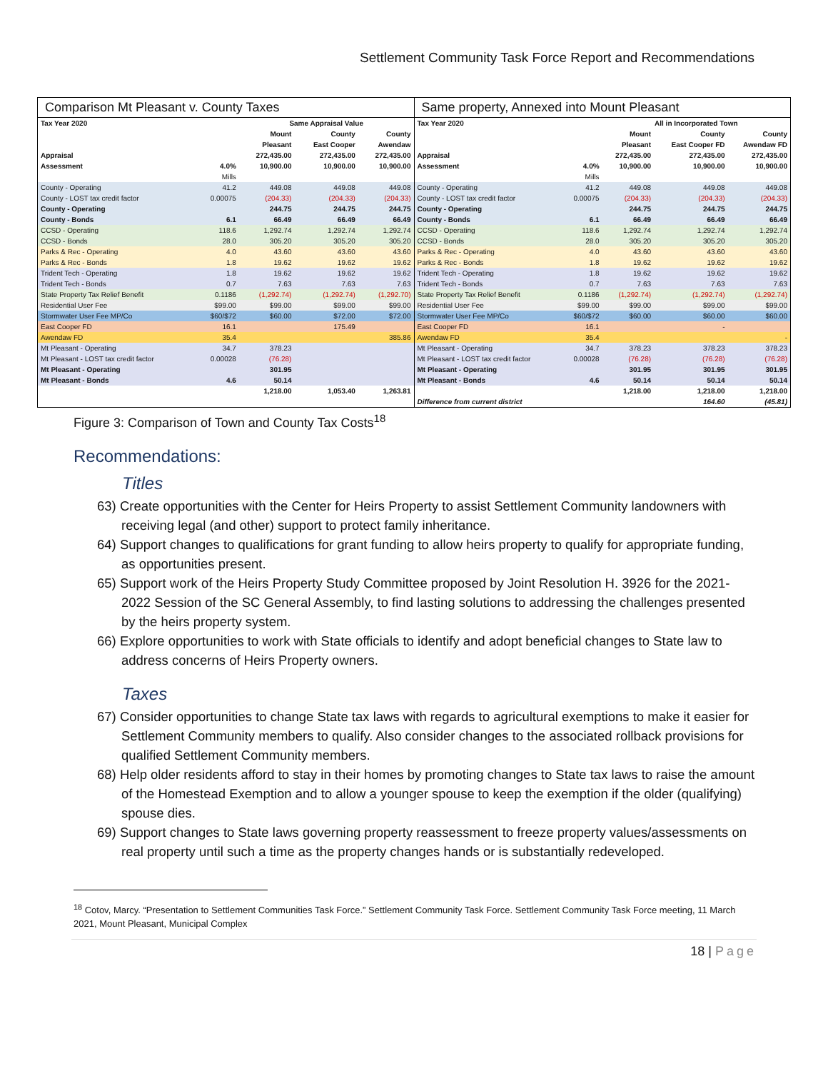Settlement Community Task Force Report and Recommendations
Comparison Mt Pleasant v. County Taxes
| Tax Year 2020 | | Same Appraisal Value | | |
| | | Mount | County | County |
| | | Pleasant | East Cooper | Awendaw |
| Appraisal | | 272,435.00 | 272,435.00 | 272,435.00 |
| Assessment | 4.0% | 10,900.00 | 10,900.00 | 10,900.00 |
| | Mills | | | |
| County - Operating | 41.2 | 449.08 | 449.08 | 449.08 |
| County - LOST tax credit factor | 0.00075 | (204.33) | (204.33) | (204.33) |
| County - Operating | | 244.75 | 244.75 | 244.75 |
| County - Bonds | 6.1 | 66.49 | 66.49 | 66.49 |
| CCSD - Operating | 118.6 | 1,292.74 | 1,292.74 | 1,292.74 |
| CCSD - Bonds | 28.0 | 305.20 | 305.20 | 305.20 |
| Parks & Rec - Operating | 4.0 | 43.60 | 43.60 | 43.60 |
| Parks & Rec - Bonds | 1.8 | 19.62 | 19.62 | 19.62 |
| Trident Tech - Operating | 1.8 | 19.62 | 19.62 | 19.62 |
| Trident Tech - Bonds | 0.7 | 7.63 | 7.63 | 7.63 |
| State Property Tax Relief Benefit | 0.1186 | (1,292.74) | (1,292.74) | (1,292.70) |
| Residential User Fee | $99.00 | $99.00 | $99.00 | $99.00 |
| Stormwater User Fee MP/Co | $60/$72 | $60.00 | $72.00 | $72.00 |
| East Cooper FD | 16.1 | | 175.49 | |
| Awendaw FD | 35.4 | | | 385.86 |
| Mt Pleasant - Operating | 34.7 | 378.23 | | |
| Mt Pleasant - LOST tax credit factor | 0.00028 | (76.28) | | |
| Mt Pleasant - Operating | | 301.95 | | |
| Mt Pleasant - Bonds | 4.6 | 50.14 | | |
| | | 1,218.00 | 1,053.40 | 1,263.81 |
Same property, Annexed into Mount Pleasant
| Tax Year 2020 | | All in Incorporated Town | | |
| | | Mount | County | County |
| | | Pleasant | East Cooper FD | Awendaw FD |
| Appraisal | | 272,435.00 | 272,435.00 | 272,435.00 |
| Assessment | 4.0% | 10,900.00 | 10,900.00 | 10,900.00 |
| | Mills | | | |
| County - Operating | 41.2 | 449.08 | 449.08 | 449.08 |
| County - LOST tax credit factor | 0.00075 | (204.33) | (204.33) | (204.33) |
| County - Operating | | 244.75 | 244.75 | 244.75 |
| County - Bonds | 6.1 | 66.49 | 66.49 | 66.49 |
| CCSD - Operating | 118.6 | 1,292.74 | 1,292.74 | 1,292.74 |
| CCSD - Bonds | 28.0 | 305.20 | 305.20 | 305.20 |
| Parks & Rec - Operating | 4.0 | 43.60 | 43.60 | 43.60 |
| Parks & Rec - Bonds | 1.8 | 19.62 | 19.62 | 19.62 |
| Trident Tech - Operating | 1.8 | 19.62 | 19.62 | 19.62 |
| Trident Tech - Bonds | 0.7 | 7.63 | 7.63 | 7.63 |
| State Property Tax Relief Benefit | 0.1186 | (1,292.74) | (1,292.74) | (1,292.74) |
| Residential User Fee | $99.00 | $99.00 | $99.00 | $99.00 |
| Stormwater User Fee MP/Co | $60/$72 | $60.00 | $60.00 | $60.00 |
| East Cooper FD | 16.1 | | - | |
| Awendaw FD | 35.4 | | | - |
| Mt Pleasant - Operating | 34.7 | 378.23 | 378.23 | 378.23 |
| Mt Pleasant - LOST tax credit factor | 0.00028 | (76.28) | (76.28) | (76.28) |
| Mt Pleasant - Operating | | 301.95 | 301.95 | 301.95 |
| Mt Pleasant - Bonds | 4.6 | 50.14 | 50.14 | 50.14 |
| | | 1,218.00 | 1,218.00 | 1,218.00 |
| Difference from current district | | | 164.60 | (45.81) |
Figure 3: Comparison of Town and County Tax Costs<sup>18</sup>
Recommendations:
Titles
63) Create opportunities with the Center for Heirs Property to assist Settlement Community landowners with receiving legal (and other) support to protect family inheritance.
64) Support changes to qualifications for grant funding to allow heirs property to qualify for appropriate funding, as opportunities present.
65) Support work of the Heirs Property Study Committee proposed by Joint Resolution H. 3926 for the 2021-2022 Session of the SC General Assembly, to find lasting solutions to addressing the challenges presented by the heirs property system.
66) Explore opportunities to work with State officials to identify and adopt beneficial changes to State law to address concerns of Heirs Property owners.
Taxes
67) Consider opportunities to change State tax laws with regards to agricultural exemptions to make it easier for Settlement Community members to qualify. Also consider changes to the associated rollback provisions for qualified Settlement Community members.
68) Help older residents afford to stay in their homes by promoting changes to State tax laws to raise the amount of the Homestead Exemption and to allow a younger spouse to keep the exemption if the older (qualifying) spouse dies.
69) Support changes to State laws governing property reassessment to freeze property values/assessments on real property until such a time as the property changes hands or is substantially redeveloped.
<sup>18</sup> Cotov, Marcy. “Presentation to Settlement Communities Task Force.” Settlement Community Task Force. Settlement Community Task Force meeting, 11 March 2021, Mount Pleasant, Municipal Complex
18 | Page